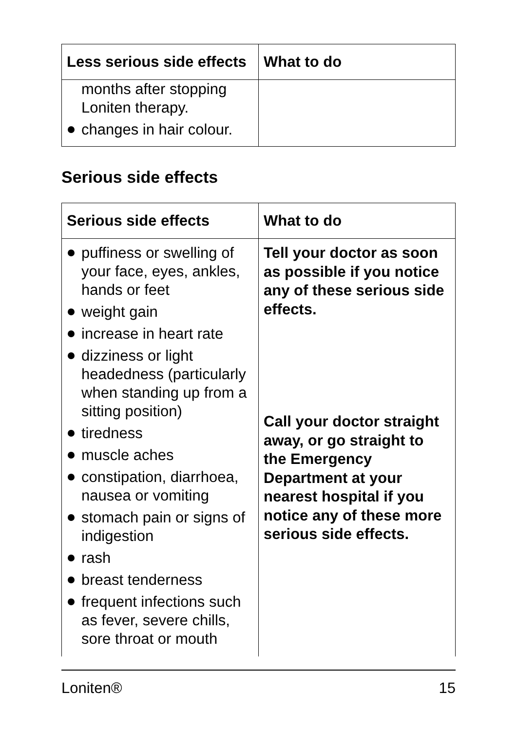| Less serious side effects | What to do |
| --- | --- |
| months after stopping Loniten therapy. changes in hair colour. | |
Serious side effects
| Serious side effects | What to do |
| --- | --- |
| puffiness or swelling of your face, eyes, ankles, hands or feet weight gain increase in heart rate dizziness or light headedness (particularly when standing up from a sitting position) tiredness muscle aches constipation, diarrhoea, nausea or vomiting stomach pain or signs of indigestion rash breast tenderness frequent infections such as fever, severe chills, sore throat or mouth | Tell your doctor as soon as possible if you notice any of these serious side effects. Call your doctor straight away, or go straight to the Emergency Department at your nearest hospital if you notice any of these more serious side effects. |
Loniten® 15